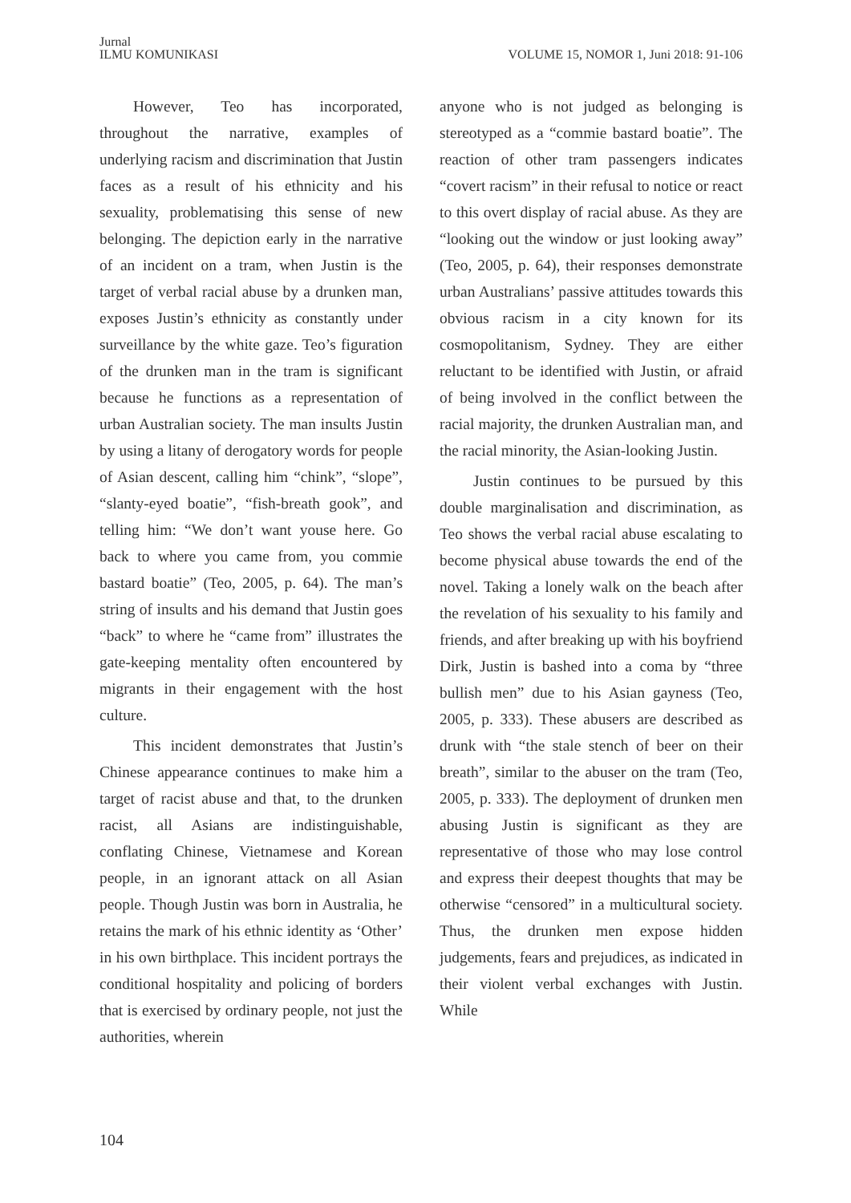Jurnal
ILMU KOMUNIKASI
VOLUME 15, NOMOR 1, Juni 2018: 91-106
However, Teo has incorporated, throughout the narrative, examples of underlying racism and discrimination that Justin faces as a result of his ethnicity and his sexuality, problematising this sense of new belonging. The depiction early in the narrative of an incident on a tram, when Justin is the target of verbal racial abuse by a drunken man, exposes Justin’s ethnicity as constantly under surveillance by the white gaze. Teo’s figuration of the drunken man in the tram is significant because he functions as a representation of urban Australian society. The man insults Justin by using a litany of derogatory words for people of Asian descent, calling him “chink”, “slope”, “slanty-eyed boatie”, “fish-breath gook”, and telling him: “We don’t want youse here. Go back to where you came from, you commie bastard boatie” (Teo, 2005, p. 64). The man’s string of insults and his demand that Justin goes “back” to where he “came from” illustrates the gate-keeping mentality often encountered by migrants in their engagement with the host culture.
This incident demonstrates that Justin’s Chinese appearance continues to make him a target of racist abuse and that, to the drunken racist, all Asians are indistinguishable, conflating Chinese, Vietnamese and Korean people, in an ignorant attack on all Asian people. Though Justin was born in Australia, he retains the mark of his ethnic identity as ‘Other’ in his own birthplace. This incident portrays the conditional hospitality and policing of borders that is exercised by ordinary people, not just the authorities, wherein
anyone who is not judged as belonging is stereotyped as a “commie bastard boatie”. The reaction of other tram passengers indicates “covert racism” in their refusal to notice or react to this overt display of racial abuse. As they are “looking out the window or just looking away” (Teo, 2005, p. 64), their responses demonstrate urban Australians’ passive attitudes towards this obvious racism in a city known for its cosmopolitanism, Sydney. They are either reluctant to be identified with Justin, or afraid of being involved in the conflict between the racial majority, the drunken Australian man, and the racial minority, the Asian-looking Justin.
Justin continues to be pursued by this double marginalisation and discrimination, as Teo shows the verbal racial abuse escalating to become physical abuse towards the end of the novel. Taking a lonely walk on the beach after the revelation of his sexuality to his family and friends, and after breaking up with his boyfriend Dirk, Justin is bashed into a coma by “three bullish men” due to his Asian gayness (Teo, 2005, p. 333). These abusers are described as drunk with “the stale stench of beer on their breath”, similar to the abuser on the tram (Teo, 2005, p. 333). The deployment of drunken men abusing Justin is significant as they are representative of those who may lose control and express their deepest thoughts that may be otherwise “censored” in a multicultural society. Thus, the drunken men expose hidden judgements, fears and prejudices, as indicated in their violent verbal exchanges with Justin. While
104